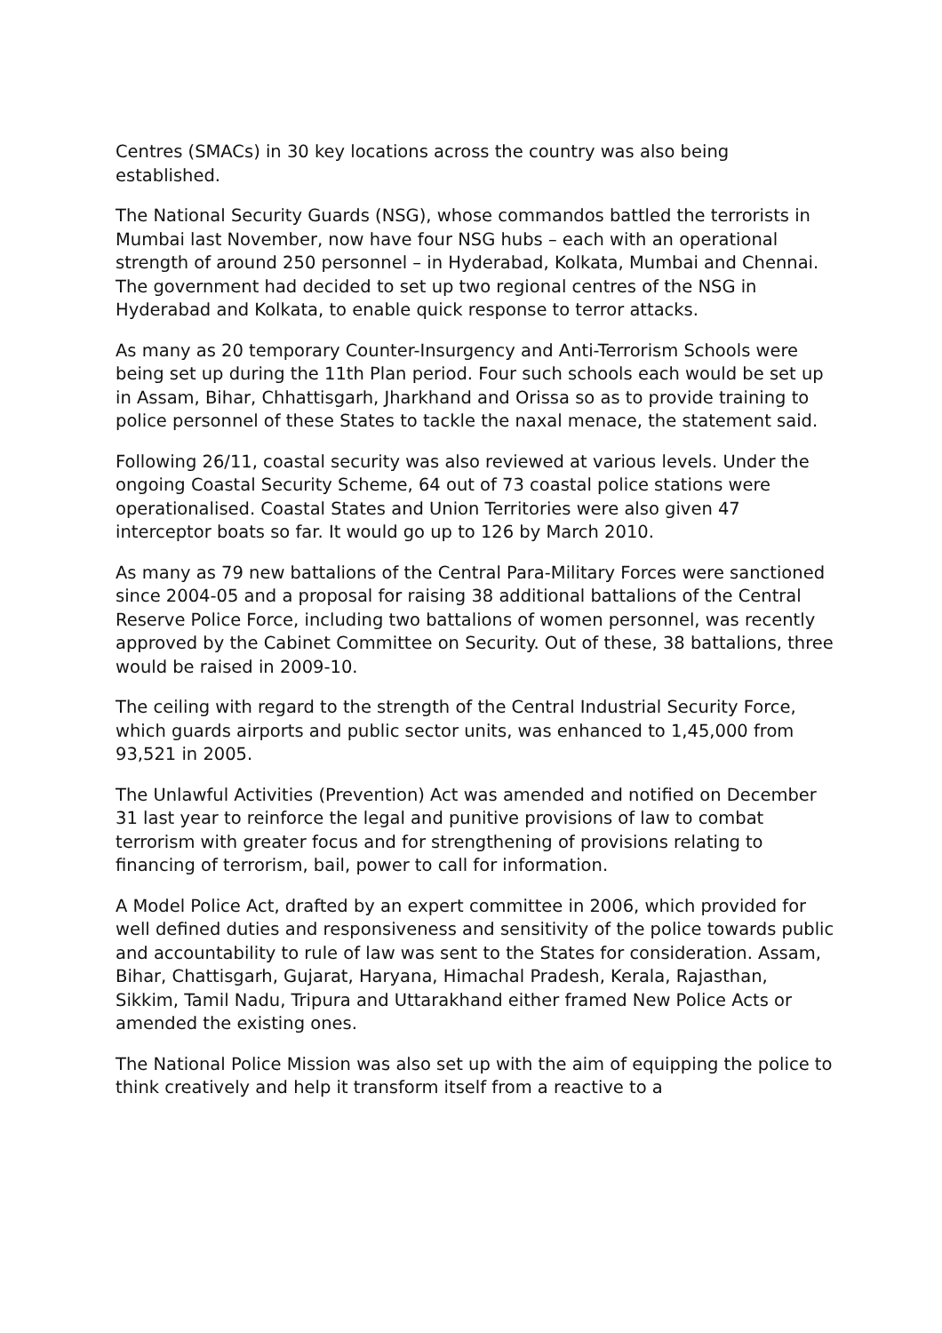Centres (SMACs) in 30 key locations across the country was also being established.
The National Security Guards (NSG), whose commandos battled the terrorists in Mumbai last November, now have four NSG hubs – each with an operational strength of around 250 personnel – in Hyderabad, Kolkata, Mumbai and Chennai. The government had decided to set up two regional centres of the NSG in Hyderabad and Kolkata, to enable quick response to terror attacks.
As many as 20 temporary Counter-Insurgency and Anti-Terrorism Schools were being set up during the 11th Plan period. Four such schools each would be set up in Assam, Bihar, Chhattisgarh, Jharkhand and Orissa so as to provide training to police personnel of these States to tackle the naxal menace, the statement said.
Following 26/11, coastal security was also reviewed at various levels. Under the ongoing Coastal Security Scheme, 64 out of 73 coastal police stations were operationalised. Coastal States and Union Territories were also given 47 interceptor boats so far. It would go up to 126 by March 2010.
As many as 79 new battalions of the Central Para-Military Forces were sanctioned since 2004-05 and a proposal for raising 38 additional battalions of the Central Reserve Police Force, including two battalions of women personnel, was recently approved by the Cabinet Committee on Security. Out of these, 38 battalions, three would be raised in 2009-10.
The ceiling with regard to the strength of the Central Industrial Security Force, which guards airports and public sector units, was enhanced to 1,45,000 from 93,521 in 2005.
The Unlawful Activities (Prevention) Act was amended and notified on December 31 last year to reinforce the legal and punitive provisions of law to combat terrorism with greater focus and for strengthening of provisions relating to financing of terrorism, bail, power to call for information.
A Model Police Act, drafted by an expert committee in 2006, which provided for well defined duties and responsiveness and sensitivity of the police towards public and accountability to rule of law was sent to the States for consideration. Assam, Bihar, Chattisgarh, Gujarat, Haryana, Himachal Pradesh, Kerala, Rajasthan, Sikkim, Tamil Nadu, Tripura and Uttarakhand either framed New Police Acts or amended the existing ones.
The National Police Mission was also set up with the aim of equipping the police to think creatively and help it transform itself from a reactive to a